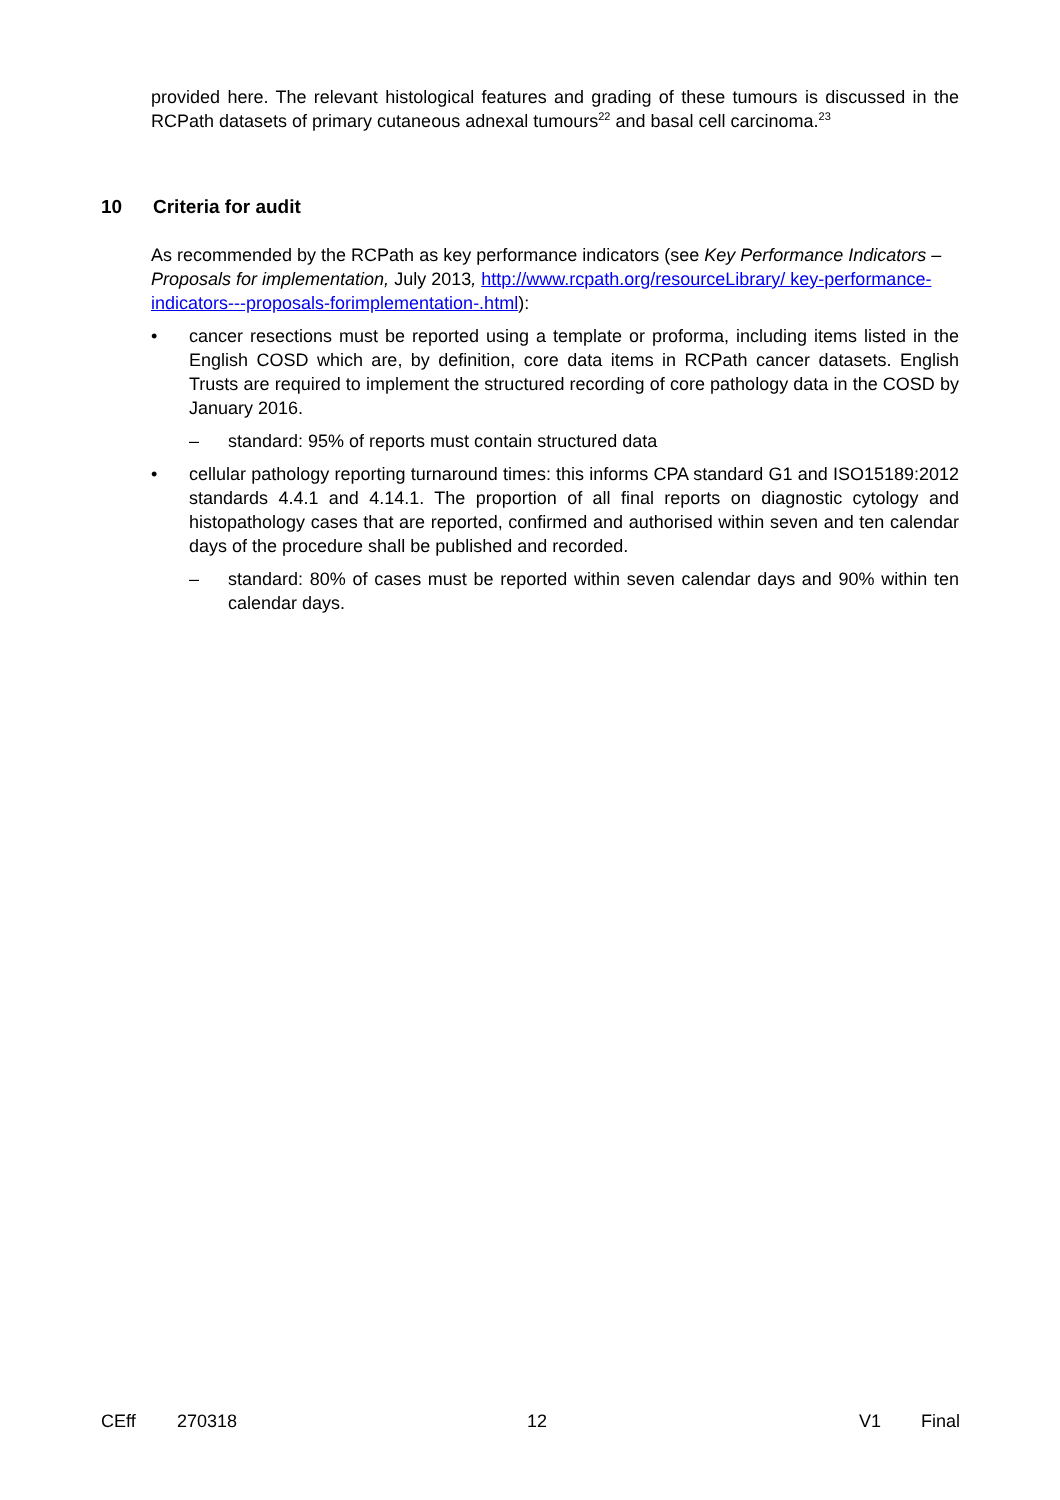provided here. The relevant histological features and grading of these tumours is discussed in the RCPath datasets of primary cutaneous adnexal tumours<sup>22</sup> and basal cell carcinoma.<sup>23</sup>
10 Criteria for audit
As recommended by the RCPath as key performance indicators (see Key Performance Indicators – Proposals for implementation, July 2013, http://www.rcpath.org/resourceLibrary/ key-performance-indicators---proposals-forimplementation-.html):
• cancer resections must be reported using a template or proforma, including items listed in the English COSD which are, by definition, core data items in RCPath cancer datasets. English Trusts are required to implement the structured recording of core pathology data in the COSD by January 2016.
– standard: 95% of reports must contain structured data
• cellular pathology reporting turnaround times: this informs CPA standard G1 and ISO15189:2012 standards 4.4.1 and 4.14.1. The proportion of all final reports on diagnostic cytology and histopathology cases that are reported, confirmed and authorised within seven and ten calendar days of the procedure shall be published and recorded.
– standard: 80% of cases must be reported within seven calendar days and 90% within ten calendar days.
CEff 270318 12 V1 Final